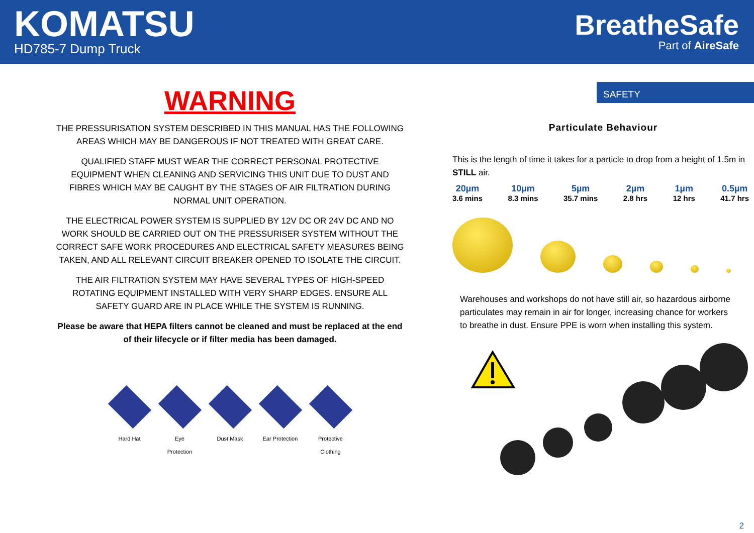KOMATSU
HD785-7 Dump Truck
BreatheSafe
Part of AireSafe
WARNING
THE PRESSURISATION SYSTEM DESCRIBED IN THIS MANUAL HAS THE FOLLOWING AREAS WHICH MAY BE DANGEROUS IF NOT TREATED WITH GREAT CARE.
QUALIFIED STAFF MUST WEAR THE CORRECT PERSONAL PROTECTIVE EQUIPMENT WHEN CLEANING AND SERVICING THIS UNIT DUE TO DUST AND FIBRES WHICH MAY BE CAUGHT BY THE STAGES OF AIR FILTRATION DURING NORMAL UNIT OPERATION.
THE ELECTRICAL POWER SYSTEM IS SUPPLIED BY 12V DC OR 24V DC AND NO WORK SHOULD BE CARRIED OUT ON THE PRESSURISER SYSTEM WITHOUT THE CORRECT SAFE WORK PROCEDURES AND ELECTRICAL SAFETY MEASURES BEING TAKEN, AND ALL RELEVANT CIRCUIT BREAKER OPENED TO ISOLATE THE CIRCUIT.
THE AIR FILTRATION SYSTEM MAY HAVE SEVERAL TYPES OF HIGH-SPEED ROTATING EQUIPMENT INSTALLED WITH VERY SHARP EDGES. ENSURE ALL SAFETY GUARD ARE IN PLACE WHILE THE SYSTEM IS RUNNING.
Please be aware that HEPA filters cannot be cleaned and must be replaced at the end of their lifecycle or if filter media has been damaged.
Hard Hat Eye Protection
Dust Mask Ear Protection
Protective Clothing
SAFETY
Particulate Behaviour
This is the length of time it takes for a particle to drop from a height of 1.5m in STILL air.
20µm
3.6 mins
10µm
8.3 mins
5µm
35.7 mins
2µm
2.8 hrs
1µm
12 hrs
0.5µm
41.7 hrs
Warehouses and workshops do not have still air, so hazardous airborne particulates may remain in air for longer, increasing chance for workers to breathe in dust. Ensure PPE is worn when installing this system.
2